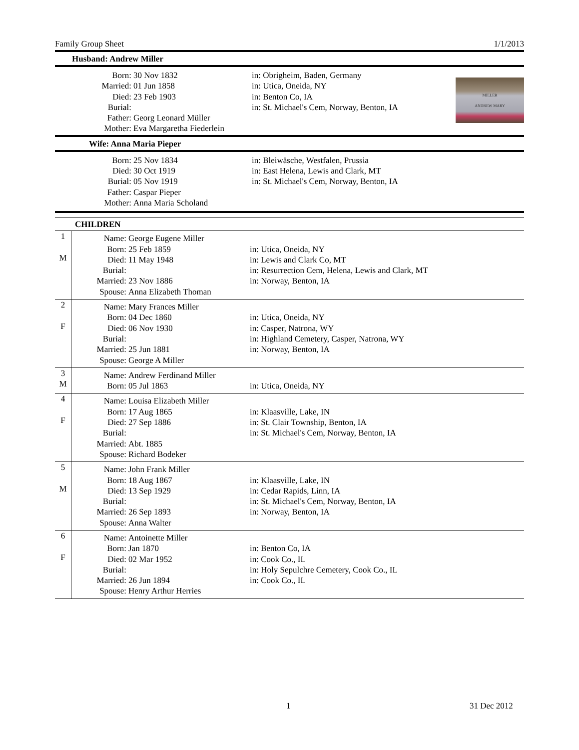Family Group Sheet 1/1/2013
Husband: Andrew Miller
| Born: | 30 Nov 1832 | in: Obrigheim, Baden, Germany | MILLER ANDREW MARY |
| Married: | 01 Jun 1858 | in: Utica, Oneida, NY | |
| Died: | 23 Feb 1903 | in: Benton Co, IA | |
| Burial: | | in: St. Michael's Cem, Norway, Benton, IA | |
| Father: | Georg Leonard Müller | | |
| Mother: | Eva Margaretha Fiederlein | | |
Wife: Anna Maria Pieper
| Born: | 25 Nov 1834 | in: Bleiwäsche, Westfalen, Prussia |
| Died: | 30 Oct 1919 | in: East Helena, Lewis and Clark, MT |
| Burial: | 05 Nov 1919 | in: St. Michael's Cem, Norway, Benton, IA |
| Father: | Caspar Pieper | |
| Mother: | Anna Maria Scholand | |
CHILDREN
| 1 M | / Name: / George Eugene Miller / / / Born: / 25 Feb 1859 / in: Utica, Oneida, NY / / Died: / 11 May 1948 / in: Lewis and Clark Co, MT / / Burial: / / in: Resurrection Cem, Helena, Lewis and Clark, MT / / Married: / 23 Nov 1886 / in: Norway, Benton, IA / / Spouse: / Anna Elizabeth Thoman / / |
| 2 F | / Name: / Mary Frances Miller / / / Born: / 04 Dec 1860 / in: Utica, Oneida, NY / / Died: / 06 Nov 1930 / in: Casper, Natrona, WY / / Burial: / / in: Highland Cemetery, Casper, Natrona, WY / / Married: / 25 Jun 1881 / in: Norway, Benton, IA / / Spouse: / George A Miller / / |
| 3 M | / Name: / Andrew Ferdinand Miller / / / Born: / 05 Jul 1863 / in: Utica, Oneida, NY / |
| 4 F | / Name: / Louisa Elizabeth Miller / / / Born: / 17 Aug 1865 / in: Klaasville, Lake, IN / / Died: / 27 Sep 1886 / in: St. Clair Township, Benton, IA / / Burial: / / in: St. Michael's Cem, Norway, Benton, IA / / Married: / Abt. 1885 / / / Spouse: / Richard Bodeker / / |
| 5 M | / Name: / John Frank Miller / / / Born: / 18 Aug 1867 / in: Klaasville, Lake, IN / / Died: / 13 Sep 1929 / in: Cedar Rapids, Linn, IA / / Burial: / / in: St. Michael's Cem, Norway, Benton, IA / / Married: / 26 Sep 1893 / in: Norway, Benton, IA / / Spouse: / Anna Walter / / |
| 6 F | / Name: / Antoinette Miller / / / Born: / Jan 1870 / in: Benton Co, IA / / Died: / 02 Mar 1952 / in: Cook Co., IL / / Burial: / / in: Holy Sepulchre Cemetery, Cook Co., IL / / Married: / 26 Jun 1894 / in: Cook Co., IL / / Spouse: / Henry Arthur Herries / / |
1 31 Dec 2012